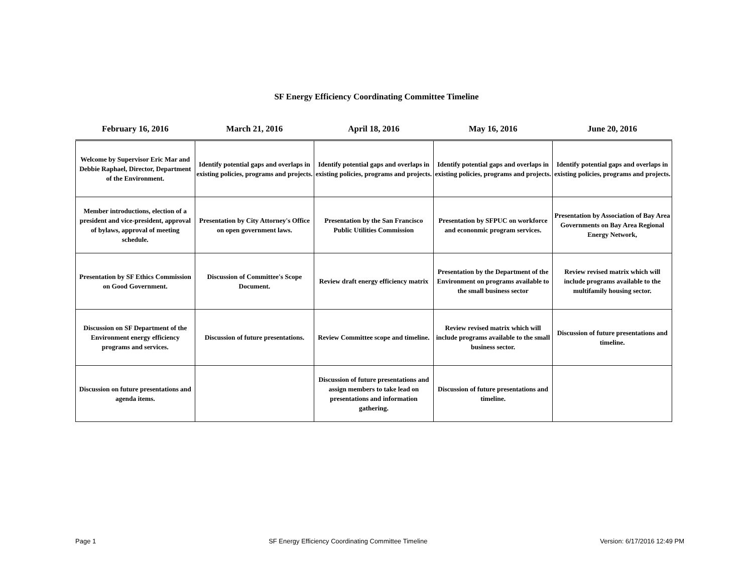SF Energy Efficiency Coordinating Committee Timeline
| February 16, 2016 | March 21, 2016 | April 18, 2016 | May 16, 2016 | June 20, 2016 |
| --- | --- | --- | --- | --- |
| Welcome by Supervisor Eric Mar and Debbie Raphael, Director, Department of the Environment. | Identify potential gaps and overlaps in existing policies, programs and projects. | Identify potential gaps and overlaps in existing policies, programs and projects. | Identify potential gaps and overlaps in existing policies, programs and projects. | Identify potential gaps and overlaps in existing policies, programs and projects. |
| Member introductions, election of a president and vice-president, approval of bylaws, approval of meeting schedule. | Presentation by City Attorney's Office on open government laws. | Presentation by the San Francisco Public Utilities Commission | Presentation by SFPUC on workforce and econonmic program services. | Presentation by Association of Bay Area Governments on Bay Area Regional Energy Network, |
| Presentation by SF Ethics Commission on Good Government. | Discussion of Committee's Scope Document. | Review draft energy efficiency matrix | Presentation by the Department of the Environment on programs available to the small business sector | Review revised matrix which will include programs available to the multifamily housing sector. |
| Discussion on SF Department of the Environment energy efficiency programs and services. | Discussion of future presentations. | Review Committee scope and timeline. | Review revised matrix which will include programs available to the small business sector. | Discussion of future presentations and timeline. |
| Discussion on future presentations and agenda items. | | Discussion of future presentations and assign members to take lead on presentations and information gathering. | Discussion of future presentations and timeline. | |
Page 1 SF Energy Efficiency Coordinating Committee Timeline Version: 6/17/2016 12:49 PM